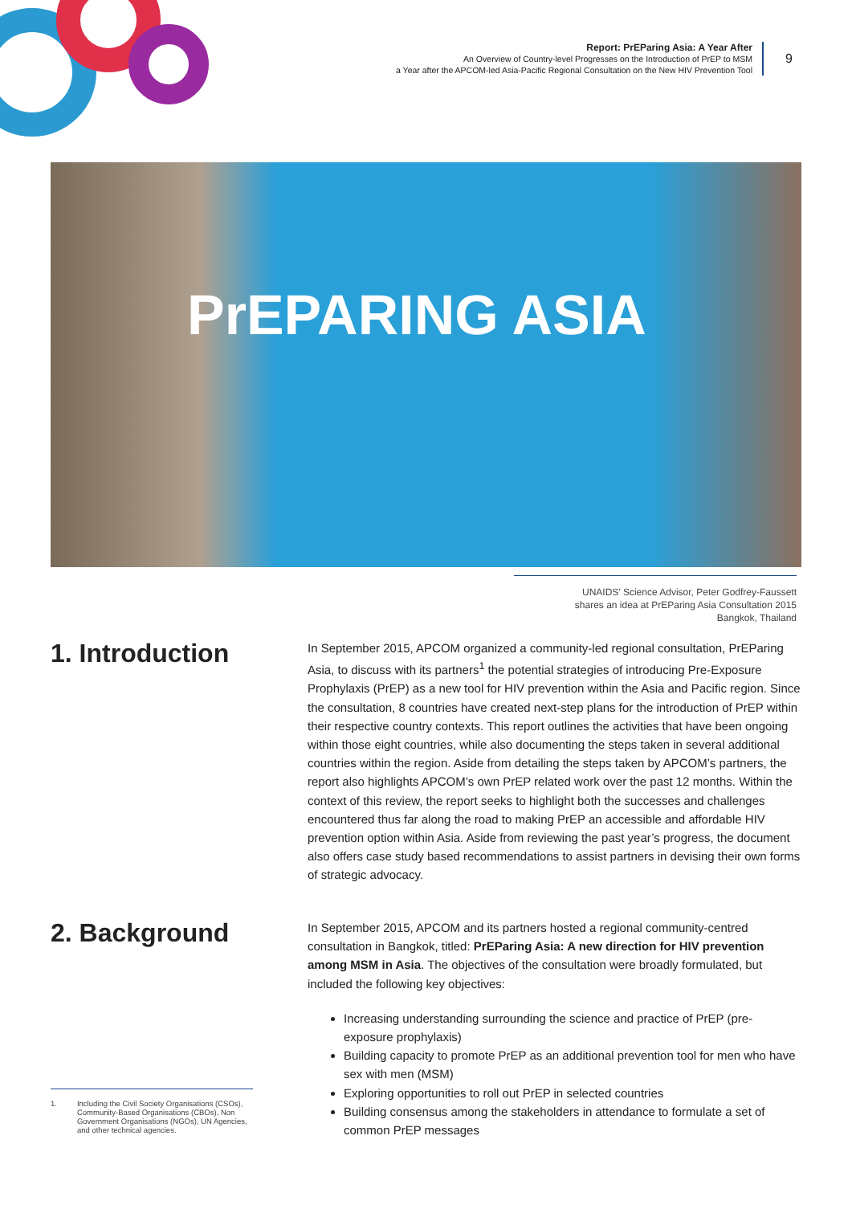Report: PrEParing Asia: A Year After
An Overview of Country-level Progresses on the Introduction of PrEP to MSM
a Year after the APCOM-led Asia-Pacific Regional Consultation on the New HIV Prevention Tool
9
PrEPARING ASIA
UNAIDS’ Science Advisor, Peter Godfrey-Faussett
shares an idea at PrEParing Asia Consultation 2015
Bangkok, Thailand
1. Introduction
In September 2015, APCOM organized a community-led regional consultation, PrEParing Asia, to discuss with its partners<sup>1</sup> the potential strategies of introducing Pre-Exposure Prophylaxis (PrEP) as a new tool for HIV prevention within the Asia and Pacific region. Since the consultation, 8 countries have created next-step plans for the introduction of PrEP within their respective country contexts. This report outlines the activities that have been ongoing within those eight countries, while also documenting the steps taken in several additional countries within the region. Aside from detailing the steps taken by APCOM’s partners, the report also highlights APCOM’s own PrEP related work over the past 12 months. Within the context of this review, the report seeks to highlight both the successes and challenges encountered thus far along the road to making PrEP an accessible and affordable HIV prevention option within Asia. Aside from reviewing the past year’s progress, the document also offers case study based recommendations to assist partners in devising their own forms of strategic advocacy.
2. Background
In September 2015, APCOM and its partners hosted a regional community-centred consultation in Bangkok, titled: PrEParing Asia: A new direction for HIV prevention among MSM in Asia. The objectives of the consultation were broadly formulated, but included the following key objectives:
Increasing understanding surrounding the science and practice of PrEP (pre-exposure prophylaxis)
Building capacity to promote PrEP as an additional prevention tool for men who have sex with men (MSM)
Exploring opportunities to roll out PrEP in selected countries
Building consensus among the stakeholders in attendance to formulate a set of common PrEP messages
1. Including the Civil Society Organisations (CSOs), Community-Based Organisations (CBOs), Non Government Organisations (NGOs), UN Agencies, and other technical agencies.